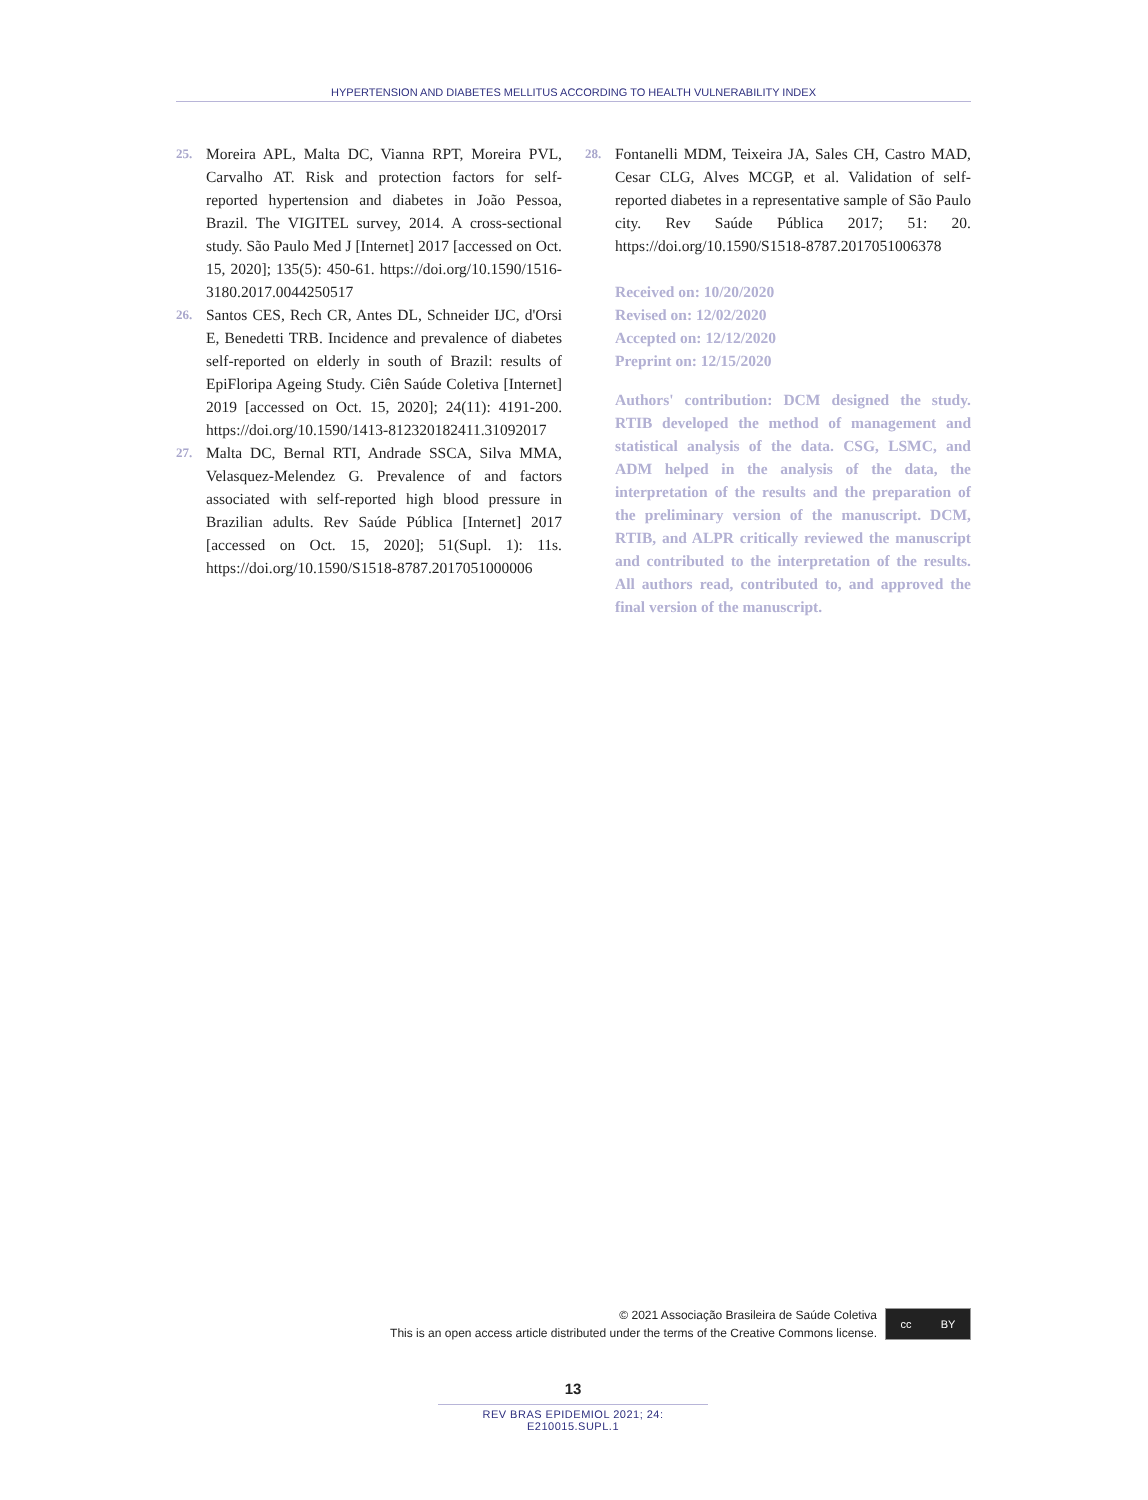HYPERTENSION AND DIABETES MELLITUS ACCORDING TO HEALTH VULNERABILITY INDEX
25. Moreira APL, Malta DC, Vianna RPT, Moreira PVL, Carvalho AT. Risk and protection factors for self-reported hypertension and diabetes in João Pessoa, Brazil. The VIGITEL survey, 2014. A cross-sectional study. São Paulo Med J [Internet] 2017 [accessed on Oct. 15, 2020]; 135(5): 450-61. https://doi.org/10.1590/1516-3180.2017.0044250517
26. Santos CES, Rech CR, Antes DL, Schneider IJC, d'Orsi E, Benedetti TRB. Incidence and prevalence of diabetes self-reported on elderly in south of Brazil: results of EpiFloripa Ageing Study. Ciên Saúde Coletiva [Internet] 2019 [accessed on Oct. 15, 2020]; 24(11): 4191-200. https://doi.org/10.1590/1413-812320182411.31092017
27. Malta DC, Bernal RTI, Andrade SSCA, Silva MMA, Velasquez-Melendez G. Prevalence of and factors associated with self-reported high blood pressure in Brazilian adults. Rev Saúde Pública [Internet] 2017 [accessed on Oct. 15, 2020]; 51(Supl. 1): 11s. https://doi.org/10.1590/S1518-8787.2017051000006
28. Fontanelli MDM, Teixeira JA, Sales CH, Castro MAD, Cesar CLG, Alves MCGP, et al. Validation of self-reported diabetes in a representative sample of São Paulo city. Rev Saúde Pública 2017; 51: 20. https://doi.org/10.1590/S1518-8787.2017051006378
Received on: 10/20/2020
Revised on: 12/02/2020
Accepted on: 12/12/2020
Preprint on: 12/15/2020
Authors' contribution: DCM designed the study. RTIB developed the method of management and statistical analysis of the data. CSG, LSMC, and ADM helped in the analysis of the data, the interpretation of the results and the preparation of the preliminary version of the manuscript. DCM, RTIB, and ALPR critically reviewed the manuscript and contributed to the interpretation of the results. All authors read, contributed to, and approved the final version of the manuscript.
© 2021 Associação Brasileira de Saúde Coletiva
This is an open access article distributed under the terms of the Creative Commons license.
cc BY
13
REV BRAS EPIDEMIOL 2021; 24: E210015.SUPL.1